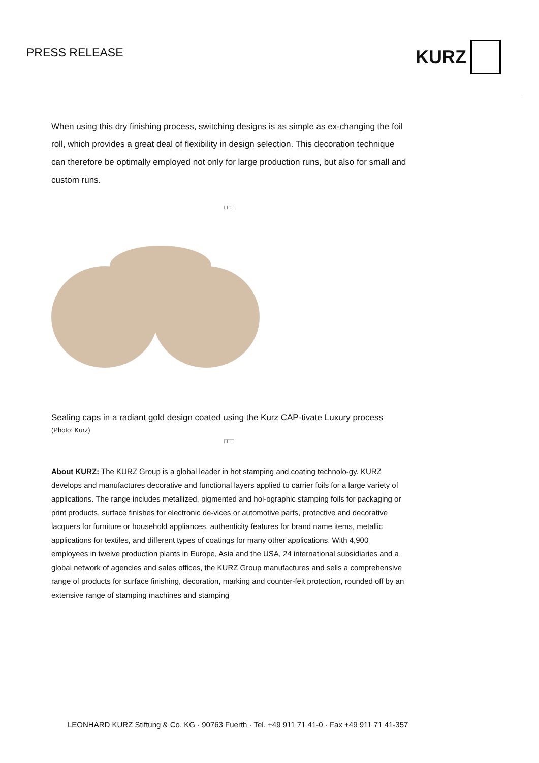PRESS RELEASE
KURZ
When using this dry finishing process, switching designs is as simple as ex-changing the foil roll, which provides a great deal of flexibility in design selection. This decoration technique can therefore be optimally employed not only for large production runs, but also for small and custom runs.
□□□
Sealing caps in a radiant gold design coated using the Kurz CAP-tivate Luxury process
(Photo: Kurz)
□□□
About KURZ: The KURZ Group is a global leader in hot stamping and coating technolo-gy. KURZ develops and manufactures decorative and functional layers applied to carrier foils for a large variety of applications. The range includes metallized, pigmented and hol-ographic stamping foils for packaging or print products, surface finishes for electronic de-vices or automotive parts, protective and decorative lacquers for furniture or household appliances, authenticity features for brand name items, metallic applications for textiles, and different types of coatings for many other applications. With 4,900 employees in twelve production plants in Europe, Asia and the USA, 24 international subsidiaries and a global network of agencies and sales offices, the KURZ Group manufactures and sells a comprehensive range of products for surface finishing, decoration, marking and counter-feit protection, rounded off by an extensive range of stamping machines and stamping
LEONHARD KURZ Stiftung & Co. KG · 90763 Fuerth · Tel. +49 911 71 41-0 · Fax +49 911 71 41-357